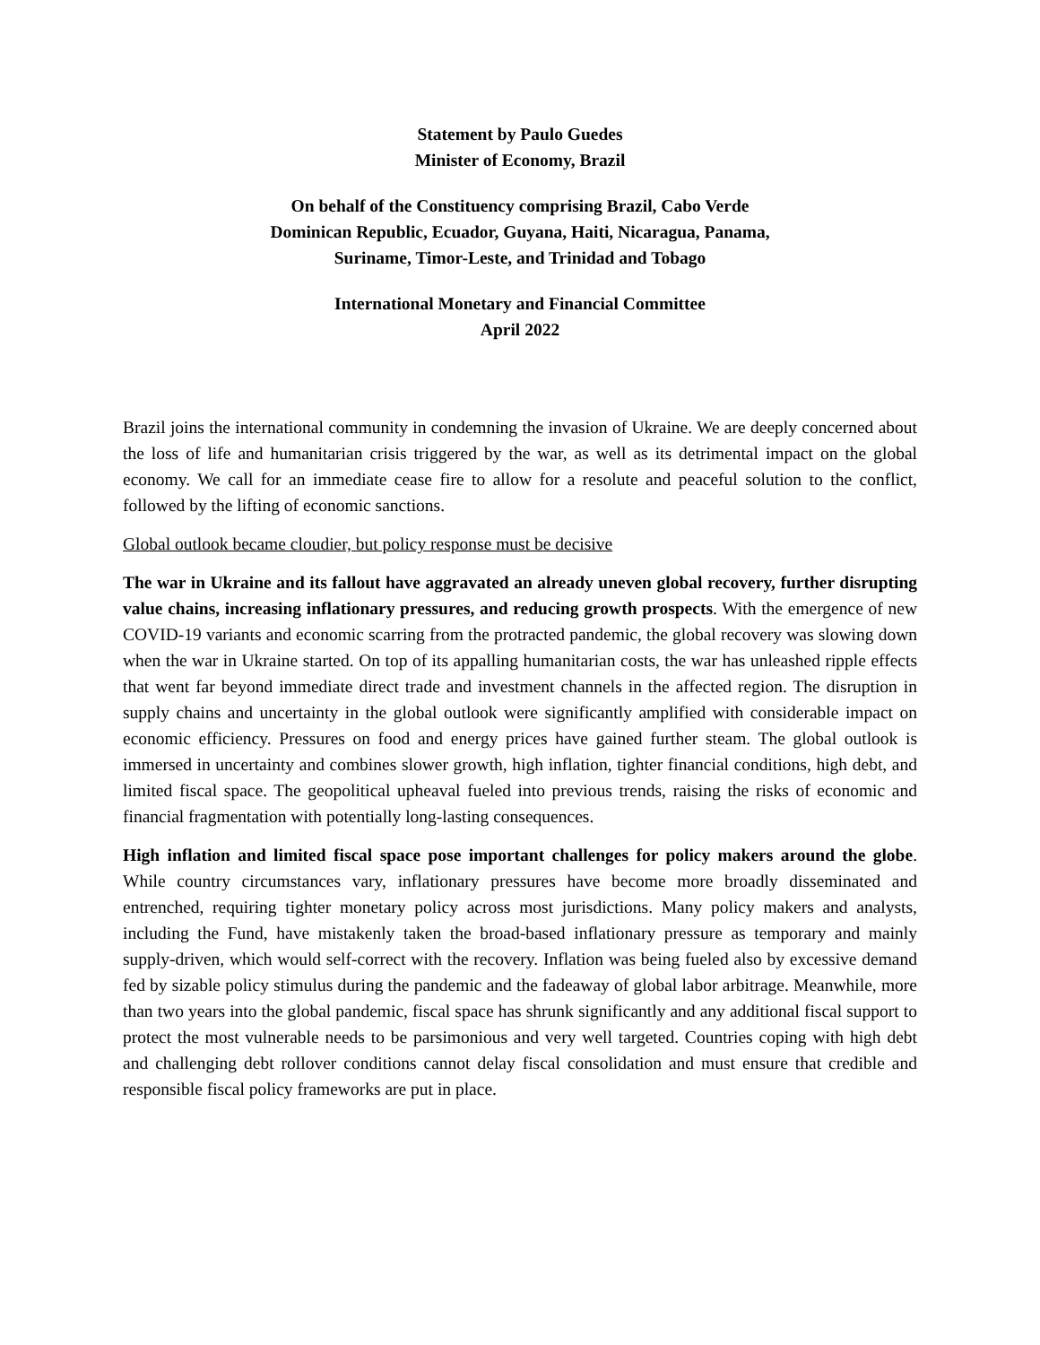Statement by Paulo Guedes
Minister of Economy, Brazil
On behalf of the Constituency comprising Brazil, Cabo Verde
Dominican Republic, Ecuador, Guyana, Haiti, Nicaragua, Panama,
Suriname, Timor-Leste, and Trinidad and Tobago
International Monetary and Financial Committee
April 2022
Brazil joins the international community in condemning the invasion of Ukraine. We are deeply concerned about the loss of life and humanitarian crisis triggered by the war, as well as its detrimental impact on the global economy. We call for an immediate cease fire to allow for a resolute and peaceful solution to the conflict, followed by the lifting of economic sanctions.
Global outlook became cloudier, but policy response must be decisive
The war in Ukraine and its fallout have aggravated an already uneven global recovery, further disrupting value chains, increasing inflationary pressures, and reducing growth prospects. With the emergence of new COVID-19 variants and economic scarring from the protracted pandemic, the global recovery was slowing down when the war in Ukraine started. On top of its appalling humanitarian costs, the war has unleashed ripple effects that went far beyond immediate direct trade and investment channels in the affected region. The disruption in supply chains and uncertainty in the global outlook were significantly amplified with considerable impact on economic efficiency. Pressures on food and energy prices have gained further steam. The global outlook is immersed in uncertainty and combines slower growth, high inflation, tighter financial conditions, high debt, and limited fiscal space. The geopolitical upheaval fueled into previous trends, raising the risks of economic and financial fragmentation with potentially long-lasting consequences.
High inflation and limited fiscal space pose important challenges for policy makers around the globe. While country circumstances vary, inflationary pressures have become more broadly disseminated and entrenched, requiring tighter monetary policy across most jurisdictions. Many policy makers and analysts, including the Fund, have mistakenly taken the broad-based inflationary pressure as temporary and mainly supply-driven, which would self-correct with the recovery. Inflation was being fueled also by excessive demand fed by sizable policy stimulus during the pandemic and the fadeaway of global labor arbitrage. Meanwhile, more than two years into the global pandemic, fiscal space has shrunk significantly and any additional fiscal support to protect the most vulnerable needs to be parsimonious and very well targeted. Countries coping with high debt and challenging debt rollover conditions cannot delay fiscal consolidation and must ensure that credible and responsible fiscal policy frameworks are put in place.